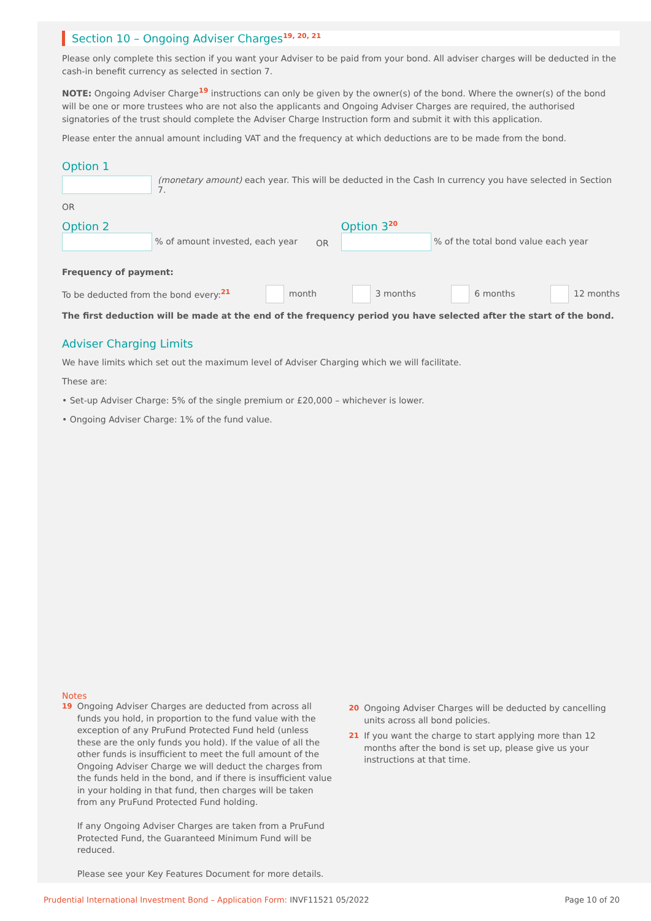Section 10 – Ongoing Adviser Charges<sup>19, 20, 21</sup>
Please only complete this section if you want your Adviser to be paid from your bond. All adviser charges will be deducted in the cash-in benefit currency as selected in section 7.
NOTE: Ongoing Adviser Charge<sup>19</sup> instructions can only be given by the owner(s) of the bond. Where the owner(s) of the bond will be one or more trustees who are not also the applicants and Ongoing Adviser Charges are required, the authorised signatories of the trust should complete the Adviser Charge Instruction form and submit it with this application.
Please enter the annual amount including VAT and the frequency at which deductions are to be made from the bond.
Option 1
(monetary amount) each year. This will be deducted in the Cash In currency you have selected in Section 7.
OR
Option 2
% of amount invested, each year
OR
Option 3<sup>20</sup>
% of the total bond value each year
Frequency of payment:
To be deducted from the bond every:<sup>21</sup> month 3 months 6 months 12 months
The first deduction will be made at the end of the frequency period you have selected after the start of the bond.
Adviser Charging Limits
We have limits which set out the maximum level of Adviser Charging which we will facilitate.
These are:
• Set-up Adviser Charge: 5% of the single premium or £20,000 – whichever is lower.
• Ongoing Adviser Charge: 1% of the fund value.
Notes
19 Ongoing Adviser Charges are deducted from across all funds you hold, in proportion to the fund value with the exception of any PruFund Protected Fund held (unless these are the only funds you hold). If the value of all the other funds is insufficient to meet the full amount of the Ongoing Adviser Charge we will deduct the charges from the funds held in the bond, and if there is insufficient value in your holding in that fund, then charges will be taken from any PruFund Protected Fund holding.
If any Ongoing Adviser Charges are taken from a PruFund Protected Fund, the Guaranteed Minimum Fund will be reduced.
Please see your Key Features Document for more details.
20 Ongoing Adviser Charges will be deducted by cancelling units across all bond policies.
21 If you want the charge to start applying more than 12 months after the bond is set up, please give us your instructions at that time.
Prudential International Investment Bond – Application Form: INVF11521 05/2022 Page 10 of 20